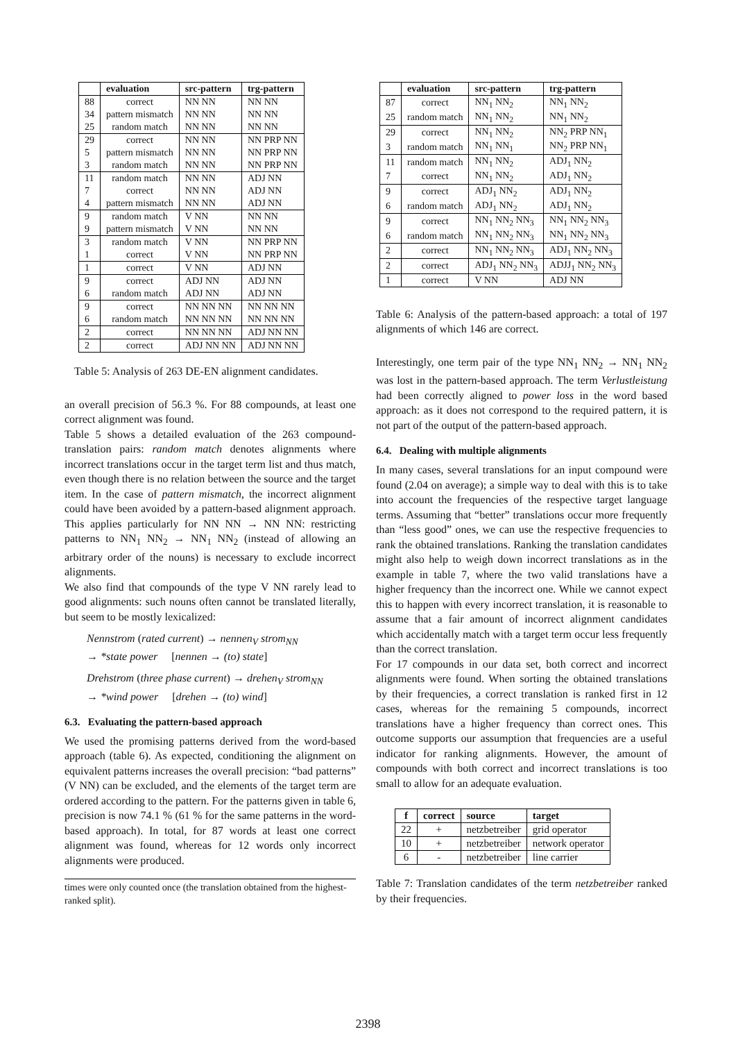| | evaluation | src-pattern | trg-pattern |
| --- | --- | --- | --- |
| 88 | correct | NN NN | NN NN |
| 34 | pattern mismatch | NN NN | NN NN |
| 25 | random match | NN NN | NN NN |
| 29 | correct | NN NN | NN PRP NN |
| 5 | pattern mismatch | NN NN | NN PRP NN |
| 3 | random match | NN NN | NN PRP NN |
| 11 | random match | NN NN | ADJ NN |
| 7 | correct | NN NN | ADJ NN |
| 4 | pattern mismatch | NN NN | ADJ NN |
| 9 | random match | V NN | NN NN |
| 9 | pattern mismatch | V NN | NN NN |
| 3 | random match | V NN | NN PRP NN |
| 1 | correct | V NN | NN PRP NN |
| 1 | correct | V NN | ADJ NN |
| 9 | correct | ADJ NN | ADJ NN |
| 6 | random match | ADJ NN | ADJ NN |
| 9 | correct | NN NN NN | NN NN NN |
| 6 | random match | NN NN NN | NN NN NN |
| 2 | correct | NN NN NN | ADJ NN NN |
| 2 | correct | ADJ NN NN | ADJ NN NN |
Table 5: Analysis of 263 DE-EN alignment candidates.
an overall precision of 56.3 %. For 88 compounds, at least one correct alignment was found.
Table 5 shows a detailed evaluation of the 263 compound-translation pairs: random match denotes alignments where incorrect translations occur in the target term list and thus match, even though there is no relation between the source and the target item. In the case of pattern mismatch, the incorrect alignment could have been avoided by a pattern-based alignment approach. This applies particularly for NN NN → NN NN: restricting patterns to NN<sub>1</sub> NN<sub>2</sub> → NN<sub>1</sub> NN<sub>2</sub> (instead of allowing an arbitrary order of the nouns) is necessary to exclude incorrect alignments.
We also find that compounds of the type V NN rarely lead to good alignments: such nouns often cannot be translated literally, but seem to be mostly lexicalized:
Nennstrom (rated current) → nennen<sub>V</sub> strom<sub>NN</sub>
→ *state power [nennen → (to) state]
Drehstrom (three phase current) → drehen<sub>V</sub> strom<sub>NN</sub>
→ *wind power [drehen → (to) wind]
6.3. Evaluating the pattern-based approach
We used the promising patterns derived from the word-based approach (table 6). As expected, conditioning the alignment on equivalent patterns increases the overall precision: “bad patterns” (V NN) can be excluded, and the elements of the target term are ordered according to the pattern. For the patterns given in table 6, precision is now 74.1 % (61 % for the same patterns in the word-based approach). In total, for 87 words at least one correct alignment was found, whereas for 12 words only incorrect alignments were produced.
times were only counted once (the translation obtained from the highest-ranked split).
| | evaluation | src-pattern | trg-pattern |
| --- | --- | --- | --- |
| 87 | correct | NN<sub>1</sub> NN<sub>2</sub> | NN<sub>1</sub> NN<sub>2</sub> |
| 25 | random match | NN<sub>1</sub> NN<sub>2</sub> | NN<sub>1</sub> NN<sub>2</sub> |
| 29 | correct | NN<sub>1</sub> NN<sub>2</sub> | NN<sub>2</sub> PRP NN<sub>1</sub> |
| 3 | random match | NN<sub>1</sub> NN<sub>1</sub> | NN<sub>2</sub> PRP NN<sub>1</sub> |
| 11 | random match | NN<sub>1</sub> NN<sub>2</sub> | ADJ<sub>1</sub> NN<sub>2</sub> |
| 7 | correct | NN<sub>1</sub> NN<sub>2</sub> | ADJ<sub>1</sub> NN<sub>2</sub> |
| 9 | correct | ADJ<sub>1</sub> NN<sub>2</sub> | ADJ<sub>1</sub> NN<sub>2</sub> |
| 6 | random match | ADJ<sub>1</sub> NN<sub>2</sub> | ADJ<sub>1</sub> NN<sub>2</sub> |
| 9 | correct | NN<sub>1</sub> NN<sub>2</sub> NN<sub>3</sub> | NN<sub>1</sub> NN<sub>2</sub> NN<sub>3</sub> |
| 6 | random match | NN<sub>1</sub> NN<sub>2</sub> NN<sub>3</sub> | NN<sub>1</sub> NN<sub>2</sub> NN<sub>3</sub> |
| 2 | correct | NN<sub>1</sub> NN<sub>2</sub> NN<sub>3</sub> | ADJ<sub>1</sub> NN<sub>2</sub> NN<sub>3</sub> |
| 2 | correct | ADJ<sub>1</sub> NN<sub>2</sub> NN<sub>3</sub> | ADJJ<sub>1</sub> NN<sub>2</sub> NN<sub>3</sub> |
| 1 | correct | V NN | ADJ NN |
Table 6: Analysis of the pattern-based approach: a total of 197 alignments of which 146 are correct.
Interestingly, one term pair of the type NN<sub>1</sub> NN<sub>2</sub> → NN<sub>1</sub> NN<sub>2</sub> was lost in the pattern-based approach. The term Verlustleistung had been correctly aligned to power loss in the word based approach: as it does not correspond to the required pattern, it is not part of the output of the pattern-based approach.
6.4. Dealing with multiple alignments
In many cases, several translations for an input compound were found (2.04 on average); a simple way to deal with this is to take into account the frequencies of the respective target language terms. Assuming that “better” translations occur more frequently than “less good” ones, we can use the respective frequencies to rank the obtained translations. Ranking the translation candidates might also help to weigh down incorrect translations as in the example in table 7, where the two valid translations have a higher frequency than the incorrect one. While we cannot expect this to happen with every incorrect translation, it is reasonable to assume that a fair amount of incorrect alignment candidates which accidentally match with a target term occur less frequently than the correct translation.
For 17 compounds in our data set, both correct and incorrect alignments were found. When sorting the obtained translations by their frequencies, a correct translation is ranked first in 12 cases, whereas for the remaining 5 compounds, incorrect translations have a higher frequency than correct ones. This outcome supports our assumption that frequencies are a useful indicator for ranking alignments. However, the amount of compounds with both correct and incorrect translations is too small to allow for an adequate evaluation.
| f | correct | source | target |
| --- | --- | --- | --- |
| 22 | + | netzbetreiber | grid operator |
| 10 | + | netzbetreiber | network operator |
| 6 | - | netzbetreiber | line carrier |
Table 7: Translation candidates of the term netzbetreiber ranked by their frequencies.
2398